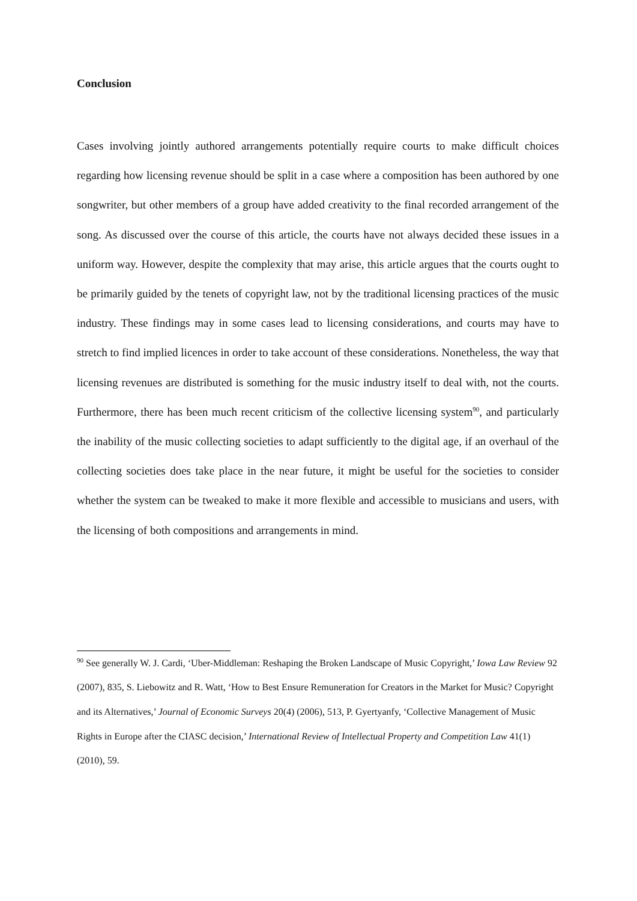Conclusion
Cases involving jointly authored arrangements potentially require courts to make difficult choices regarding how licensing revenue should be split in a case where a composition has been authored by one songwriter, but other members of a group have added creativity to the final recorded arrangement of the song. As discussed over the course of this article, the courts have not always decided these issues in a uniform way. However, despite the complexity that may arise, this article argues that the courts ought to be primarily guided by the tenets of copyright law, not by the traditional licensing practices of the music industry. These findings may in some cases lead to licensing considerations, and courts may have to stretch to find implied licences in order to take account of these considerations. Nonetheless, the way that licensing revenues are distributed is something for the music industry itself to deal with, not the courts. Furthermore, there has been much recent criticism of the collective licensing system<sup>90</sup>, and particularly the inability of the music collecting societies to adapt sufficiently to the digital age, if an overhaul of the collecting societies does take place in the near future, it might be useful for the societies to consider whether the system can be tweaked to make it more flexible and accessible to musicians and users, with the licensing of both compositions and arrangements in mind.
<sup>90</sup> See generally W. J. Cardi, ‘Uber-Middleman: Reshaping the Broken Landscape of Music Copyright,’ Iowa Law Review 92 (2007), 835, S. Liebowitz and R. Watt, ‘How to Best Ensure Remuneration for Creators in the Market for Music? Copyright and its Alternatives,’ Journal of Economic Surveys 20(4) (2006), 513, P. Gyertyanfy, ‘Collective Management of Music Rights in Europe after the CIASC decision,’ International Review of Intellectual Property and Competition Law 41(1) (2010), 59.